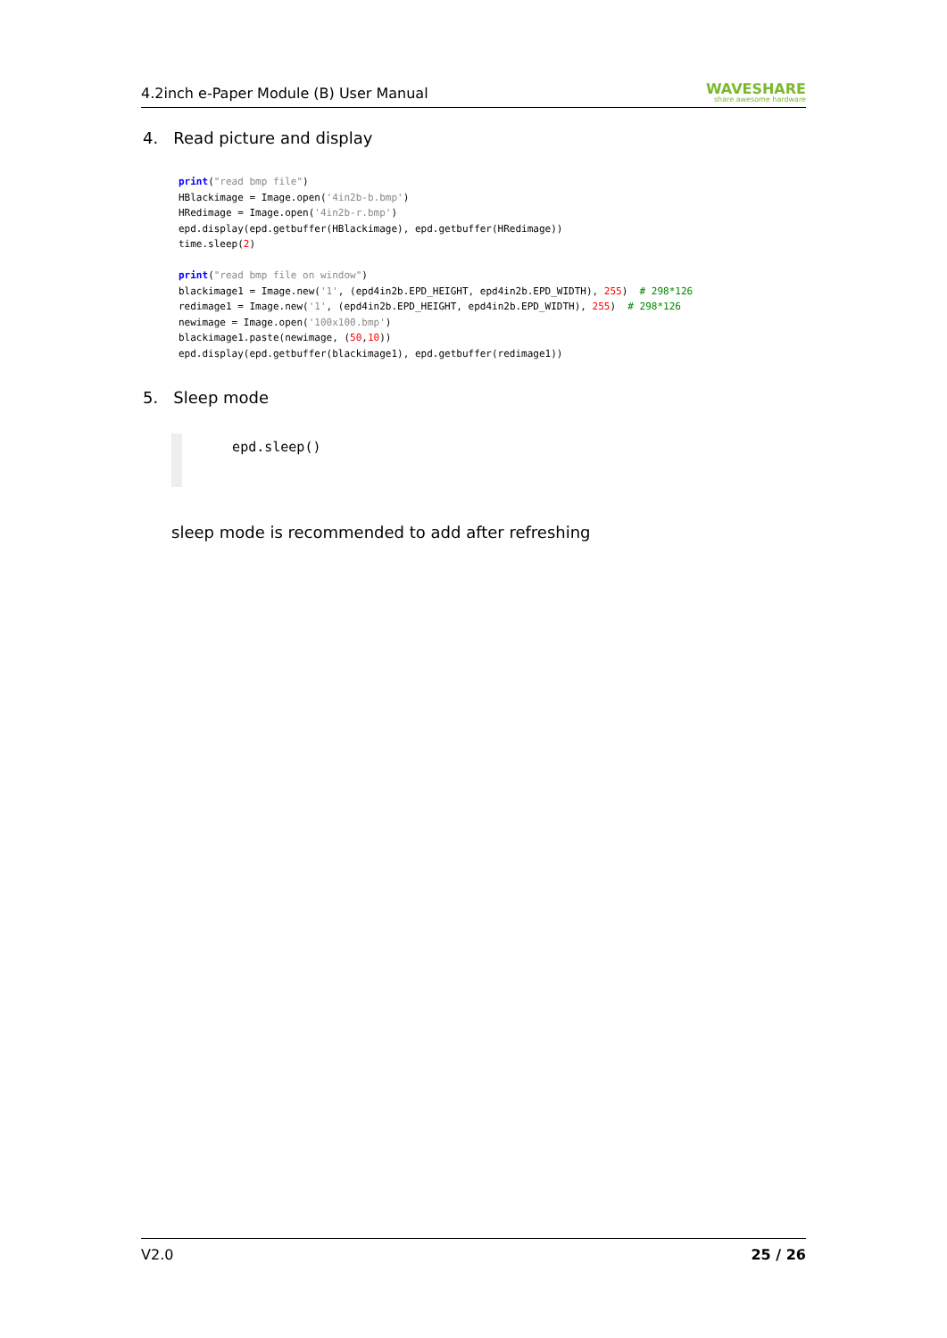4.2inch e-Paper Module (B) User Manual
WAVESHARE
share awesome hardware
4. Read picture and display
print("read bmp file")
HBlackimage = Image.open('4in2b-b.bmp')
HRedimage = Image.open('4in2b-r.bmp')
epd.display(epd.getbuffer(HBlackimage), epd.getbuffer(HRedimage))
time.sleep(2)

print("read bmp file on window")
blackimage1 = Image.new('1', (epd4in2b.EPD_HEIGHT, epd4in2b.EPD_WIDTH), 255)  # 298*126
redimage1 = Image.new('1', (epd4in2b.EPD_HEIGHT, epd4in2b.EPD_WIDTH), 255)  # 298*126
newimage = Image.open('100x100.bmp')
blackimage1.paste(newimage, (50,10))
epd.display(epd.getbuffer(blackimage1), epd.getbuffer(redimage1))
5. Sleep mode
epd.sleep()
sleep mode is recommended to add after refreshing
V2.0 25 / 26